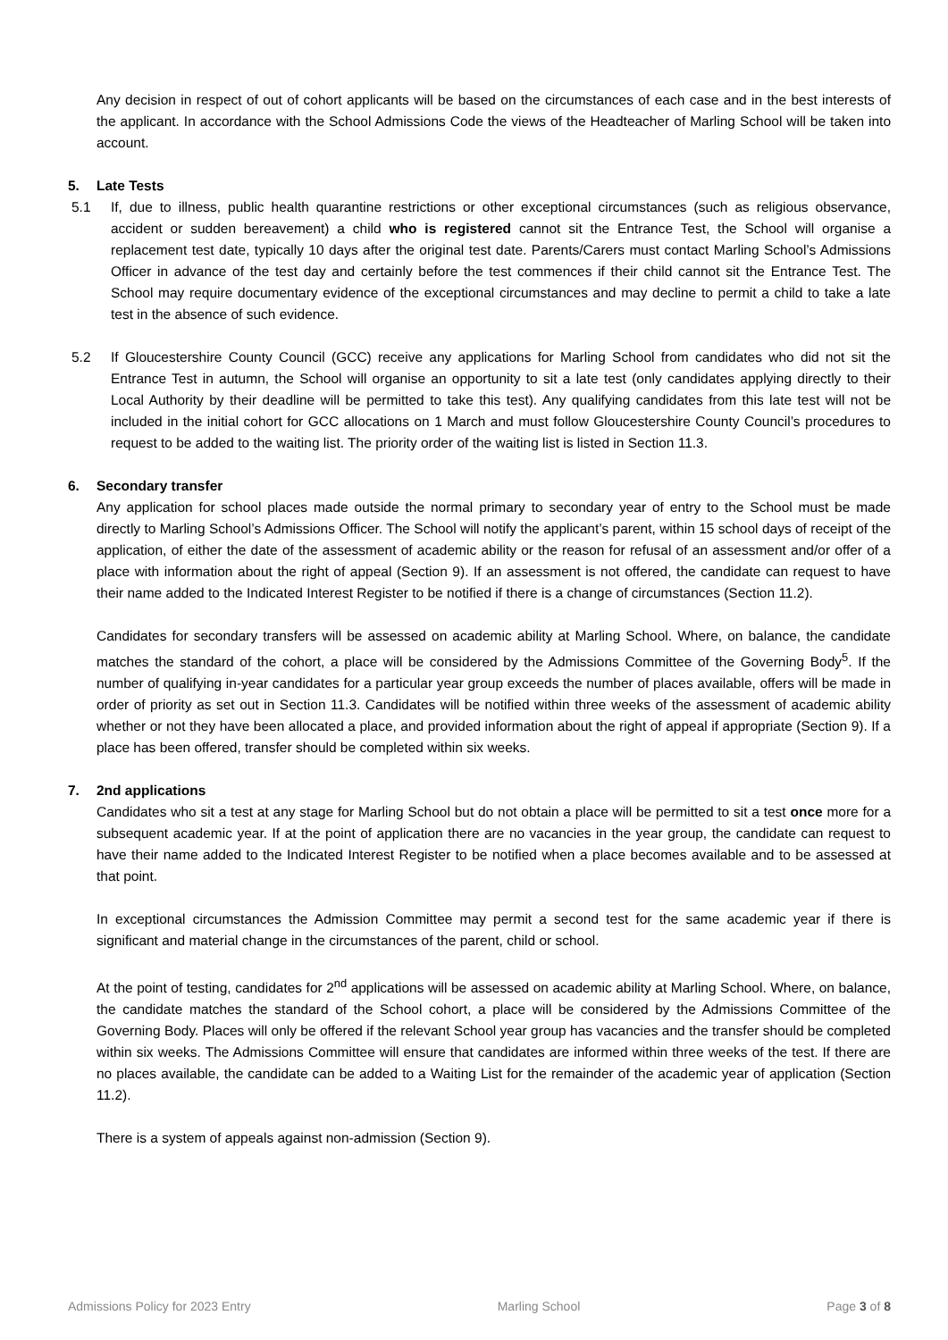Any decision in respect of out of cohort applicants will be based on the circumstances of each case and in the best interests of the applicant. In accordance with the School Admissions Code the views of the Headteacher of Marling School will be taken into account.
5. Late Tests
5.1 If, due to illness, public health quarantine restrictions or other exceptional circumstances (such as religious observance, accident or sudden bereavement) a child who is registered cannot sit the Entrance Test, the School will organise a replacement test date, typically 10 days after the original test date. Parents/Carers must contact Marling School’s Admissions Officer in advance of the test day and certainly before the test commences if their child cannot sit the Entrance Test. The School may require documentary evidence of the exceptional circumstances and may decline to permit a child to take a late test in the absence of such evidence.
5.2 If Gloucestershire County Council (GCC) receive any applications for Marling School from candidates who did not sit the Entrance Test in autumn, the School will organise an opportunity to sit a late test (only candidates applying directly to their Local Authority by their deadline will be permitted to take this test). Any qualifying candidates from this late test will not be included in the initial cohort for GCC allocations on 1 March and must follow Gloucestershire County Council’s procedures to request to be added to the waiting list. The priority order of the waiting list is listed in Section 11.3.
6. Secondary transfer
Any application for school places made outside the normal primary to secondary year of entry to the School must be made directly to Marling School’s Admissions Officer. The School will notify the applicant’s parent, within 15 school days of receipt of the application, of either the date of the assessment of academic ability or the reason for refusal of an assessment and/or offer of a place with information about the right of appeal (Section 9). If an assessment is not offered, the candidate can request to have their name added to the Indicated Interest Register to be notified if there is a change of circumstances (Section 11.2).
Candidates for secondary transfers will be assessed on academic ability at Marling School. Where, on balance, the candidate matches the standard of the cohort, a place will be considered by the Admissions Committee of the Governing Body<sup>5</sup>. If the number of qualifying in-year candidates for a particular year group exceeds the number of places available, offers will be made in order of priority as set out in Section 11.3. Candidates will be notified within three weeks of the assessment of academic ability whether or not they have been allocated a place, and provided information about the right of appeal if appropriate (Section 9). If a place has been offered, transfer should be completed within six weeks.
7. 2nd applications
Candidates who sit a test at any stage for Marling School but do not obtain a place will be permitted to sit a test once more for a subsequent academic year. If at the point of application there are no vacancies in the year group, the candidate can request to have their name added to the Indicated Interest Register to be notified when a place becomes available and to be assessed at that point.
In exceptional circumstances the Admission Committee may permit a second test for the same academic year if there is significant and material change in the circumstances of the parent, child or school.
At the point of testing, candidates for 2<sup>nd</sup> applications will be assessed on academic ability at Marling School. Where, on balance, the candidate matches the standard of the School cohort, a place will be considered by the Admissions Committee of the Governing Body. Places will only be offered if the relevant School year group has vacancies and the transfer should be completed within six weeks. The Admissions Committee will ensure that candidates are informed within three weeks of the test. If there are no places available, the candidate can be added to a Waiting List for the remainder of the academic year of application (Section 11.2).
There is a system of appeals against non-admission (Section 9).
Admissions Policy for 2023 Entry Marling School Page 3 of 8